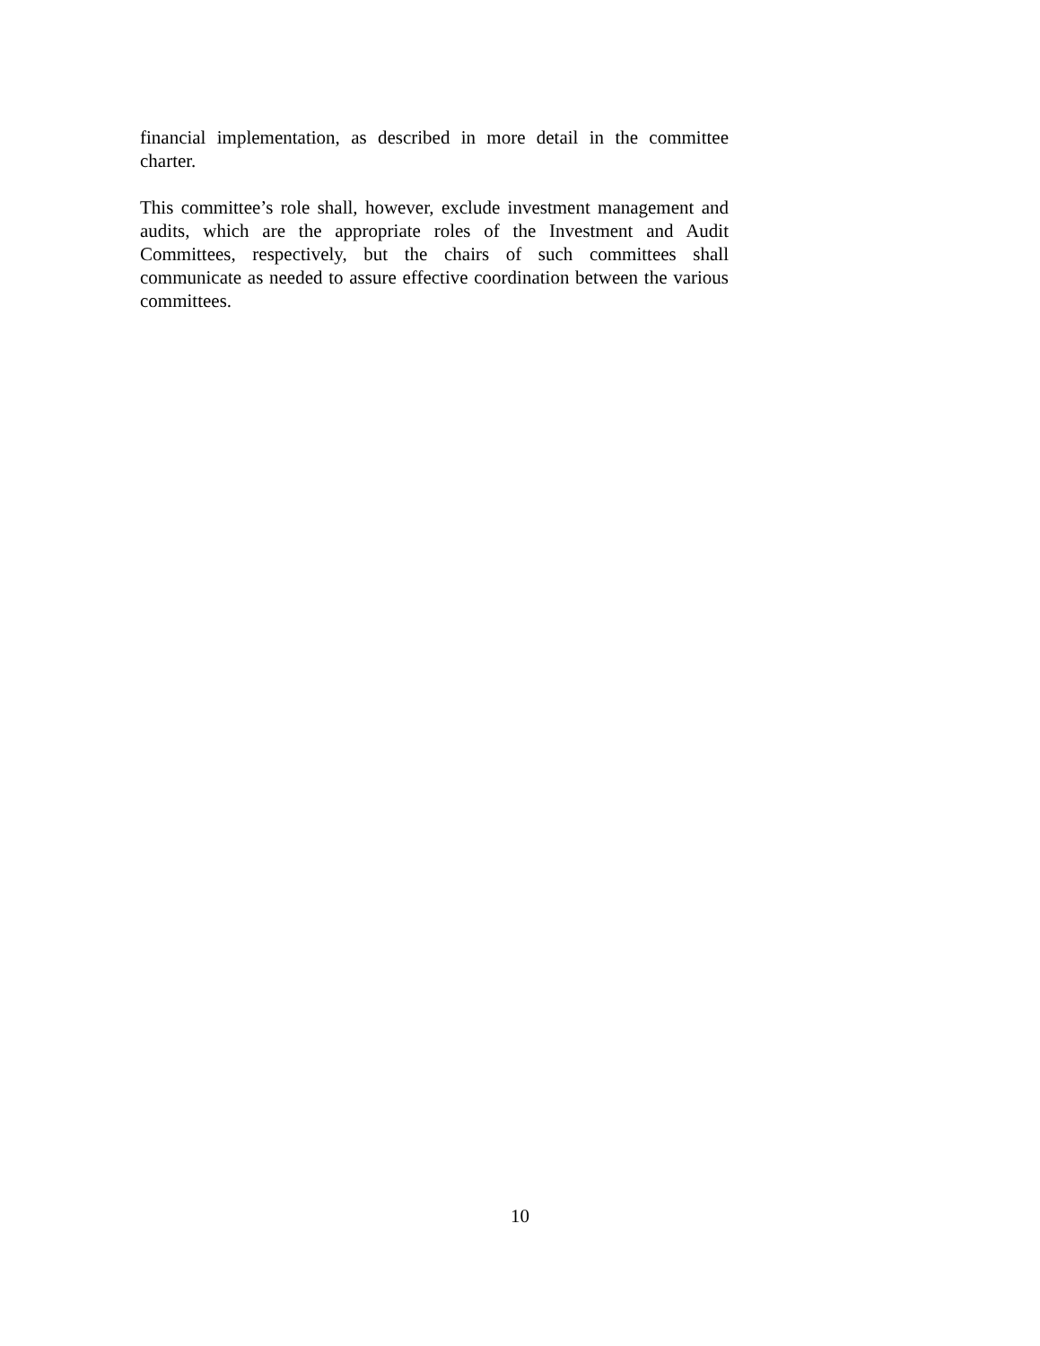financial implementation, as described in more detail in the committee charter.
This committee’s role shall, however, exclude investment management and audits, which are the appropriate roles of the Investment and Audit Committees, respectively, but the chairs of such committees shall communicate as needed to assure effective coordination between the various committees.
10